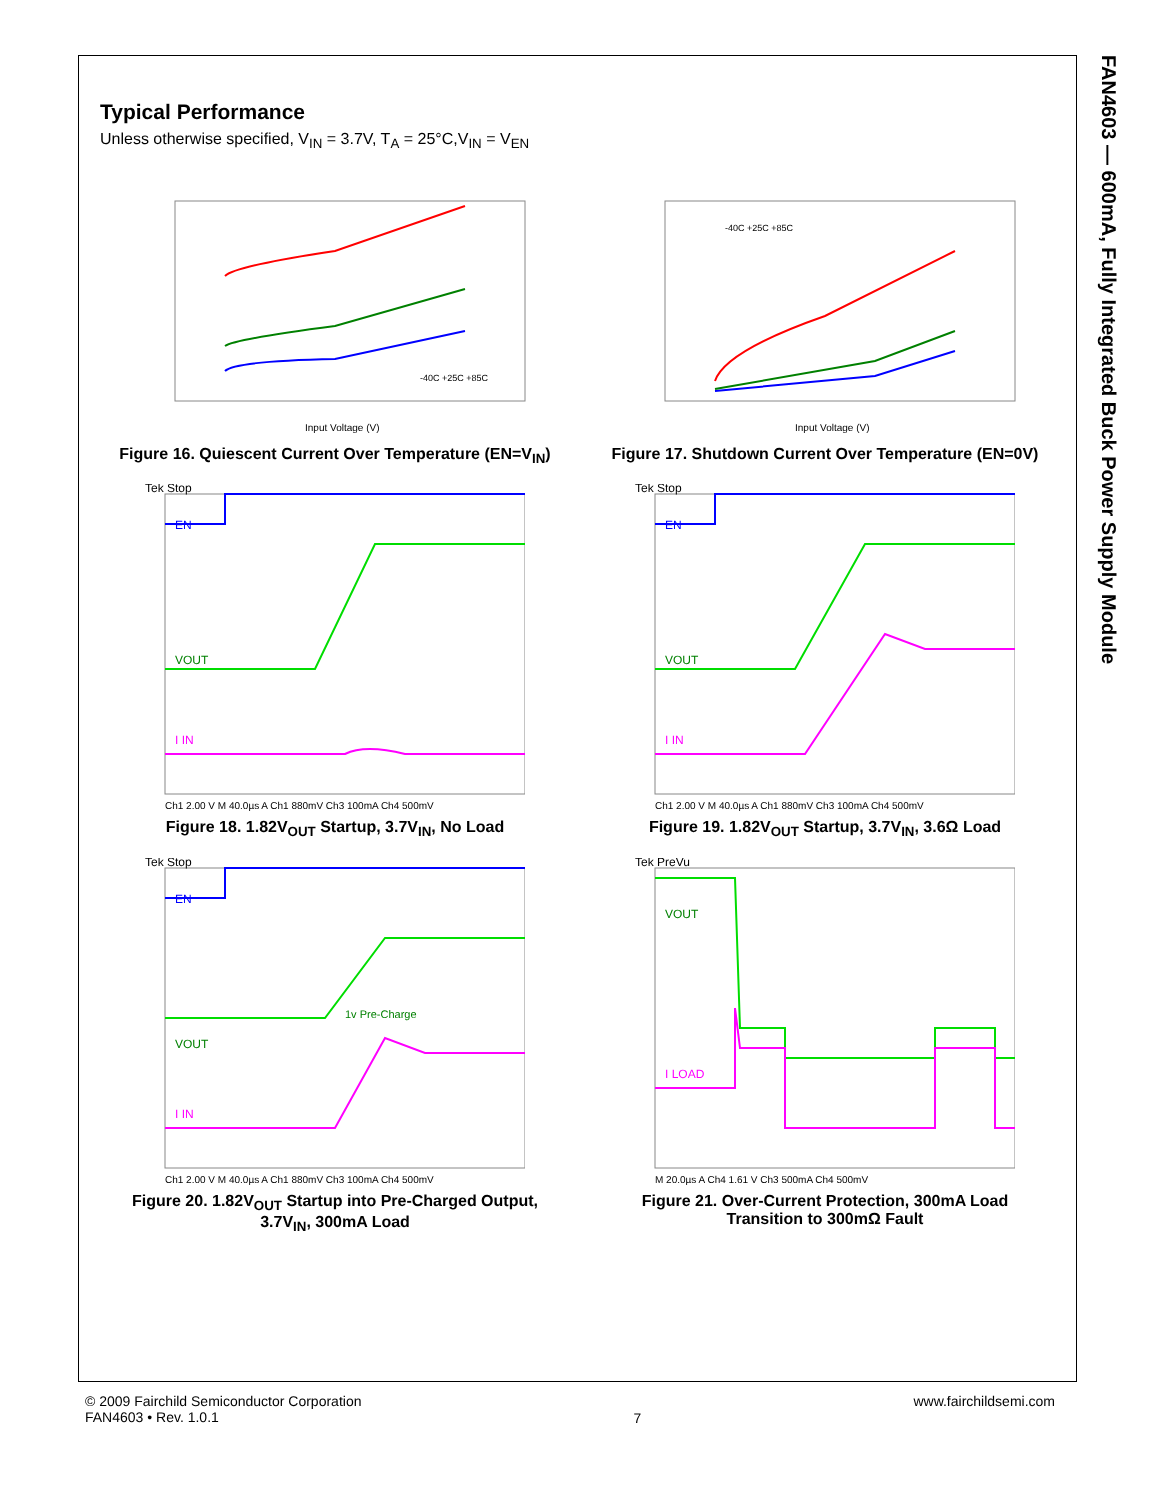FAN4603 — 600mA, Fully Integrated Buck Power Supply Module
Typical Performance
Unless otherwise specified, V<sub>IN</sub> = 3.7V, T<sub>A</sub> = 25°C,V<sub>IN</sub> = V<sub>EN</sub>
Input Voltage (V)
-40C +25C +85C
Figure 16. Quiescent Current Over Temperature (EN=V<sub>IN</sub>)
Input Voltage (V)
-40C +25C +85C
Figure 17. Shutdown Current Over Temperature (EN=0V)
Tek Stop
EN
VOUT
I IN
Ch1 2.00 V M 40.0µs A Ch1 880mV Ch3 100mA Ch4 500mV
Figure 18. 1.82V<sub>OUT</sub> Startup, 3.7V<sub>IN</sub>, No Load
Tek Stop
EN
VOUT
I IN
Ch1 2.00 V M 40.0µs A Ch1 880mV Ch3 100mA Ch4 500mV
Figure 19. 1.82V<sub>OUT</sub> Startup, 3.7V<sub>IN</sub>, 3.6Ω Load
Tek Stop
EN
VOUT
1v Pre-Charge
I IN
Ch1 2.00 V M 40.0µs A Ch1 880mV Ch3 100mA Ch4 500mV
Figure 20. 1.82V<sub>OUT</sub> Startup into Pre-Charged Output,
3.7V<sub>IN</sub>, 300mA Load
Tek PreVu
VOUT
I LOAD
M 20.0µs A Ch4 1.61 V Ch3 500mA Ch4 500mV
Figure 21. Over-Current Protection, 300mA Load
Transition to 300mΩ Fault
© 2009 Fairchild Semiconductor Corporation
FAN4603 • Rev. 1.0.1
7
www.fairchildsemi.com